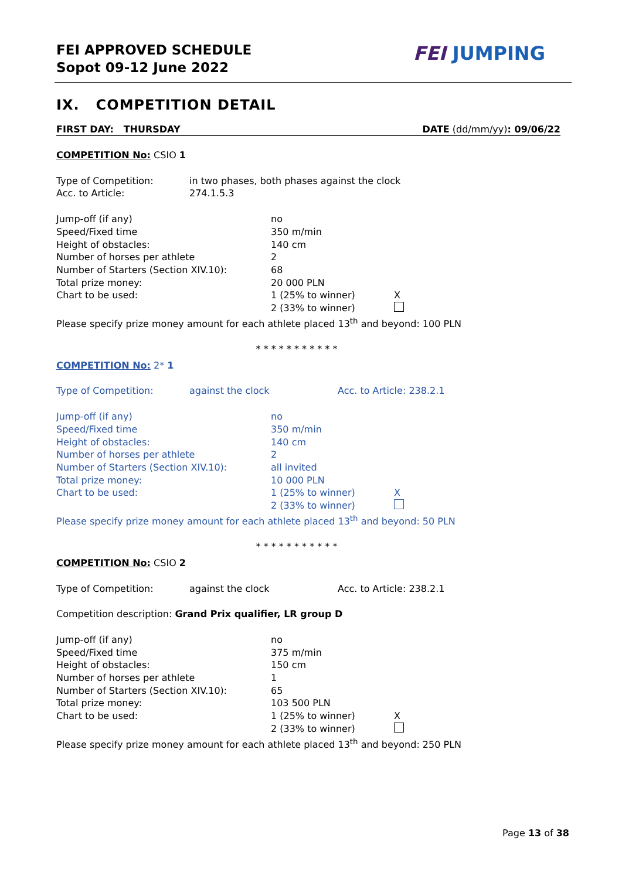FEI APPROVED SCHEDULE
Sopot 09-12 June 2022
FEI JUMPING
IX. COMPETITION DETAIL
FIRST DAY: THURSDAY DATE (dd/mm/yy): 09/06/22
COMPETITION No: CSIO 1
Type of Competition: in two phases, both phases against the clock
Acc. to Article: 274.1.5.3
Jump-off (if any) no
Speed/Fixed time 350 m/min
Height of obstacles: 140 cm
Number of horses per athlete 2
Number of Starters (Section XIV.10): 68
Total prize money: 20 000 PLN
Chart to be used: 1 (25% to winner) X
2 (33% to winner)
Please specify prize money amount for each athlete placed 13<sup>th</sup> and beyond: 100 PLN
* * * * * * * * * * *
COMPETITION No: 2* 1
Type of Competition: against the clock Acc. to Article: 238.2.1
Jump-off (if any) no
Speed/Fixed time 350 m/min
Height of obstacles: 140 cm
Number of horses per athlete 2
Number of Starters (Section XIV.10): all invited
Total prize money: 10 000 PLN
Chart to be used: 1 (25% to winner) X
2 (33% to winner)
Please specify prize money amount for each athlete placed 13<sup>th</sup> and beyond: 50 PLN
* * * * * * * * * * *
COMPETITION No: CSIO 2
Type of Competition: against the clock Acc. to Article: 238.2.1
Competition description: Grand Prix qualifier, LR group D
Jump-off (if any) no
Speed/Fixed time 375 m/min
Height of obstacles: 150 cm
Number of horses per athlete 1
Number of Starters (Section XIV.10): 65
Total prize money: 103 500 PLN
Chart to be used: 1 (25% to winner) X
2 (33% to winner)
Please specify prize money amount for each athlete placed 13<sup>th</sup> and beyond: 250 PLN
Page 13 of 38